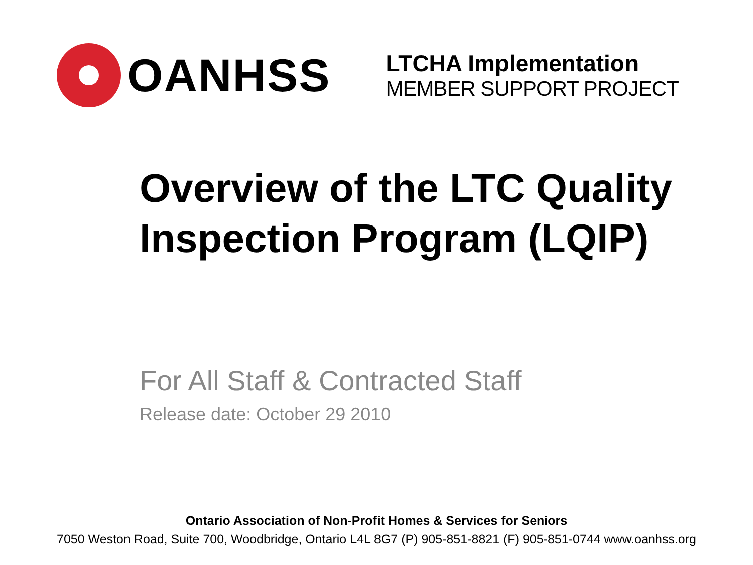OANHSS
LTCHA Implementation
MEMBER SUPPORT PROJECT
Overview of the LTC Quality Inspection Program (LQIP)
For All Staff & Contracted Staff
Release date: October 29 2010
Ontario Association of Non-Profit Homes & Services for Seniors
7050 Weston Road, Suite 700, Woodbridge, Ontario L4L 8G7 (P) 905-851-8821 (F) 905-851-0744 www.oanhss.org